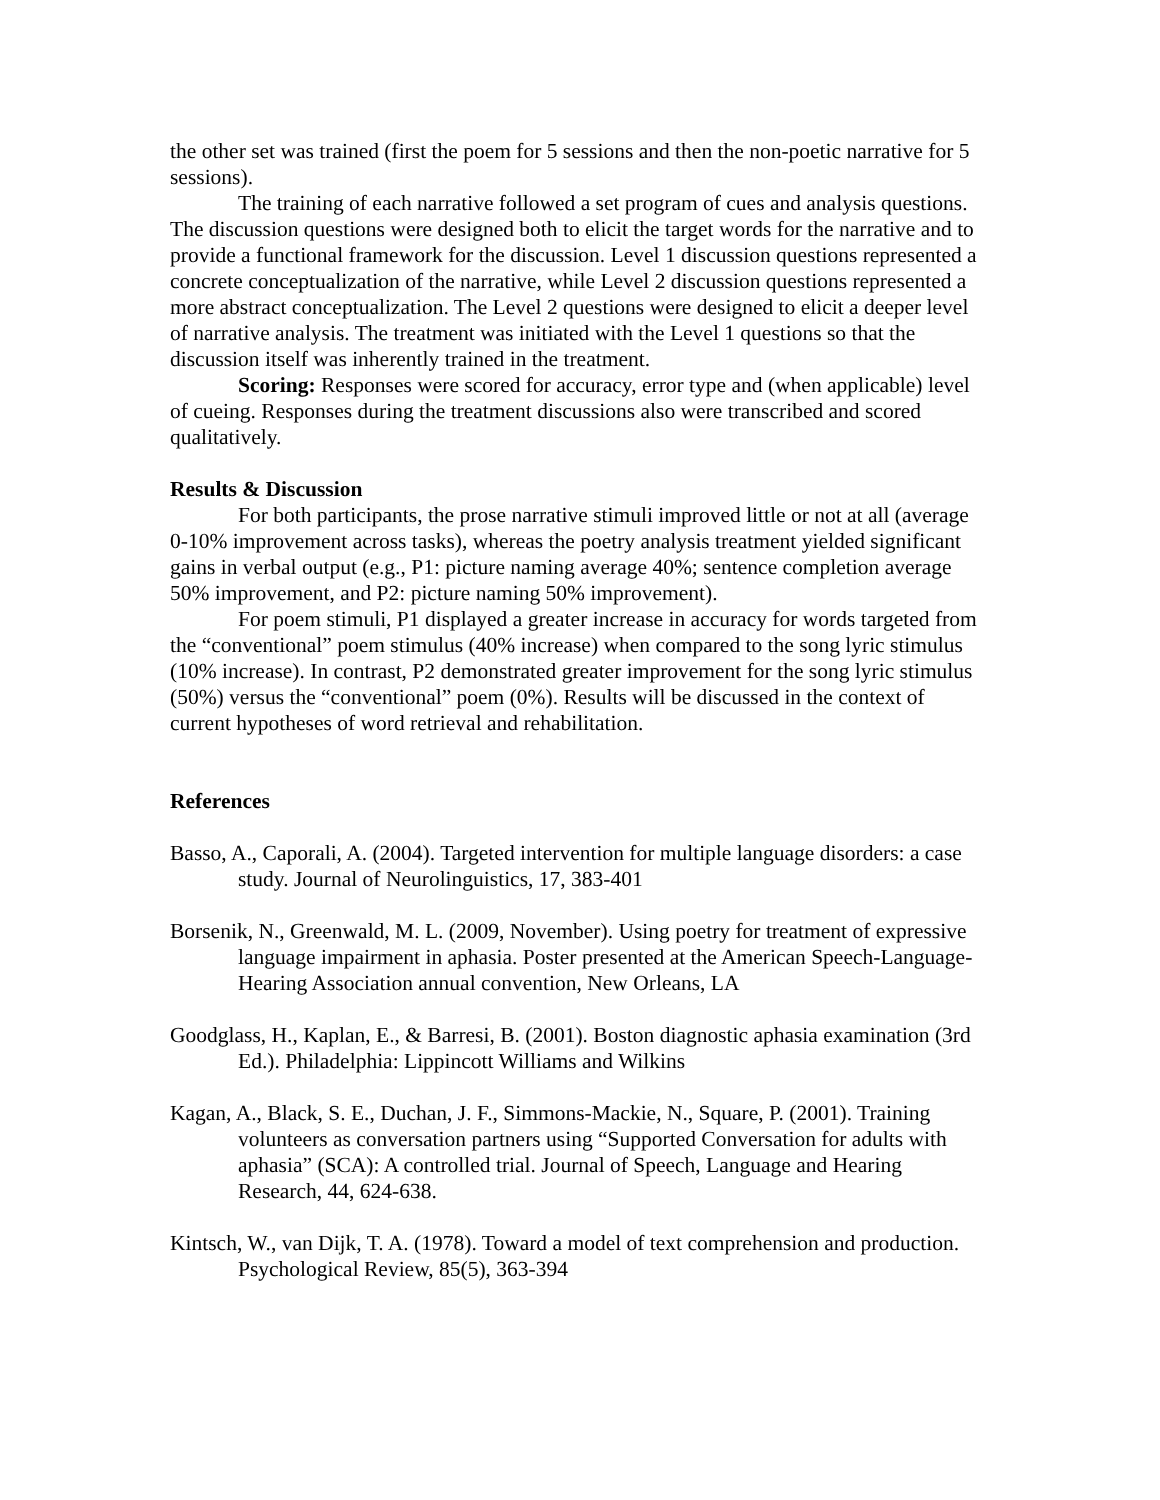the other set was trained (first the poem for 5 sessions and then the non-poetic narrative for 5 sessions).
The training of each narrative followed a set program of cues and analysis questions. The discussion questions were designed both to elicit the target words for the narrative and to provide a functional framework for the discussion. Level 1 discussion questions represented a concrete conceptualization of the narrative, while Level 2 discussion questions represented a more abstract conceptualization. The Level 2 questions were designed to elicit a deeper level of narrative analysis. The treatment was initiated with the Level 1 questions so that the discussion itself was inherently trained in the treatment.
Scoring: Responses were scored for accuracy, error type and (when applicable) level of cueing. Responses during the treatment discussions also were transcribed and scored qualitatively.
Results & Discussion
For both participants, the prose narrative stimuli improved little or not at all (average 0-10% improvement across tasks), whereas the poetry analysis treatment yielded significant gains in verbal output (e.g., P1: picture naming average 40%; sentence completion average 50% improvement, and P2: picture naming 50% improvement).
For poem stimuli, P1 displayed a greater increase in accuracy for words targeted from the “conventional” poem stimulus (40% increase) when compared to the song lyric stimulus (10% increase). In contrast, P2 demonstrated greater improvement for the song lyric stimulus (50%) versus the “conventional” poem (0%). Results will be discussed in the context of current hypotheses of word retrieval and rehabilitation.
References
Basso, A., Caporali, A. (2004). Targeted intervention for multiple language disorders: a case study. Journal of Neurolinguistics, 17, 383-401
Borsenik, N., Greenwald, M. L. (2009, November). Using poetry for treatment of expressive language impairment in aphasia. Poster presented at the American Speech-Language-Hearing Association annual convention, New Orleans, LA
Goodglass, H., Kaplan, E., & Barresi, B. (2001). Boston diagnostic aphasia examination (3rd Ed.). Philadelphia: Lippincott Williams and Wilkins
Kagan, A., Black, S. E., Duchan, J. F., Simmons-Mackie, N., Square, P. (2001). Training volunteers as conversation partners using “Supported Conversation for adults with aphasia” (SCA): A controlled trial. Journal of Speech, Language and Hearing Research, 44, 624-638.
Kintsch, W., van Dijk, T. A. (1978). Toward a model of text comprehension and production. Psychological Review, 85(5), 363-394